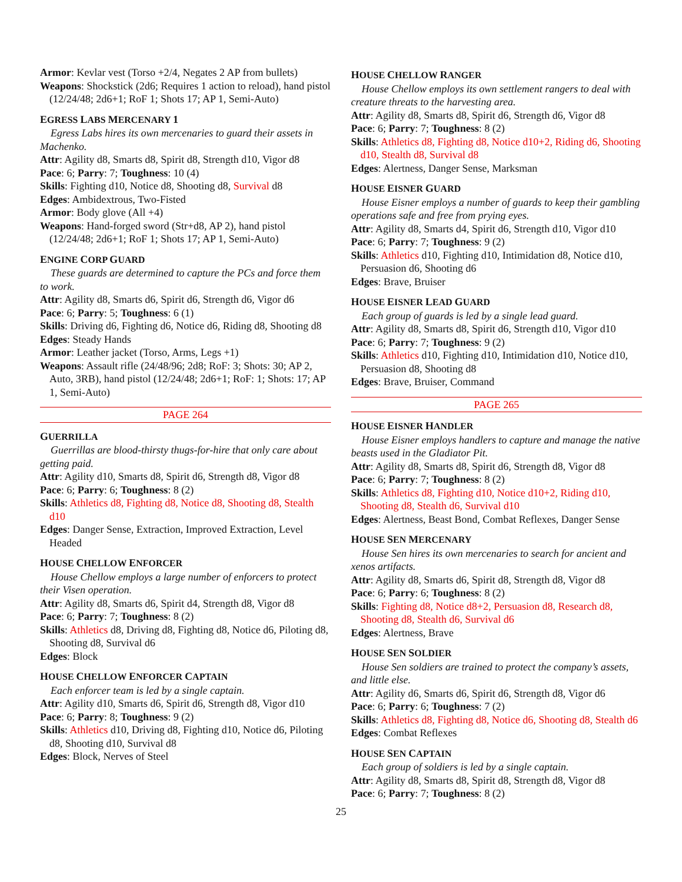Armor: Kevlar vest (Torso +2/4, Negates 2 AP from bullets)
Weapons: Shockstick (2d6; Requires 1 action to reload), hand pistol (12/24/48; 2d6+1; RoF 1; Shots 17; AP 1, Semi-Auto)
EGRESS LABS MERCENARY 1
Egress Labs hires its own mercenaries to guard their assets in Machenko.
Attr: Agility d8, Smarts d8, Spirit d8, Strength d10, Vigor d8
Pace: 6; Parry: 7; Toughness: 10 (4)
Skills: Fighting d10, Notice d8, Shooting d8, Survival d8
Edges: Ambidextrous, Two-Fisted
Armor: Body glove (All +4)
Weapons: Hand-forged sword (Str+d8, AP 2), hand pistol (12/24/48; 2d6+1; RoF 1; Shots 17; AP 1, Semi-Auto)
ENGINE CORP GUARD
These guards are determined to capture the PCs and force them to work.
Attr: Agility d8, Smarts d6, Spirit d6, Strength d6, Vigor d6
Pace: 6; Parry: 5; Toughness: 6 (1)
Skills: Driving d6, Fighting d6, Notice d6, Riding d8, Shooting d8
Edges: Steady Hands
Armor: Leather jacket (Torso, Arms, Legs +1)
Weapons: Assault rifle (24/48/96; 2d8; RoF: 3; Shots: 30; AP 2, Auto, 3RB), hand pistol (12/24/48; 2d6+1; RoF: 1; Shots: 17; AP 1, Semi-Auto)
PAGE 264
GUERRILLA
Guerrillas are blood-thirsty thugs-for-hire that only care about getting paid.
Attr: Agility d10, Smarts d8, Spirit d6, Strength d8, Vigor d8
Pace: 6; Parry: 6; Toughness: 8 (2)
Skills: Athletics d8, Fighting d8, Notice d8, Shooting d8, Stealth d10
Edges: Danger Sense, Extraction, Improved Extraction, Level Headed
HOUSE CHELLOW ENFORCER
House Chellow employs a large number of enforcers to protect their Visen operation.
Attr: Agility d8, Smarts d6, Spirit d4, Strength d8, Vigor d8
Pace: 6; Parry: 7; Toughness: 8 (2)
Skills: Athletics d8, Driving d8, Fighting d8, Notice d6, Piloting d8, Shooting d8, Survival d6
Edges: Block
HOUSE CHELLOW ENFORCER CAPTAIN
Each enforcer team is led by a single captain.
Attr: Agility d10, Smarts d6, Spirit d6, Strength d8, Vigor d10
Pace: 6; Parry: 8; Toughness: 9 (2)
Skills: Athletics d10, Driving d8, Fighting d10, Notice d6, Piloting d8, Shooting d10, Survival d8
Edges: Block, Nerves of Steel
HOUSE CHELLOW RANGER
House Chellow employs its own settlement rangers to deal with creature threats to the harvesting area.
Attr: Agility d8, Smarts d8, Spirit d6, Strength d6, Vigor d8
Pace: 6; Parry: 7; Toughness: 8 (2)
Skills: Athletics d8, Fighting d8, Notice d10+2, Riding d6, Shooting d10, Stealth d8, Survival d8
Edges: Alertness, Danger Sense, Marksman
HOUSE EISNER GUARD
House Eisner employs a number of guards to keep their gambling operations safe and free from prying eyes.
Attr: Agility d8, Smarts d4, Spirit d6, Strength d10, Vigor d10
Pace: 6; Parry: 7; Toughness: 9 (2)
Skills: Athletics d10, Fighting d10, Intimidation d8, Notice d10, Persuasion d6, Shooting d6
Edges: Brave, Bruiser
HOUSE EISNER LEAD GUARD
Each group of guards is led by a single lead guard.
Attr: Agility d8, Smarts d8, Spirit d6, Strength d10, Vigor d10
Pace: 6; Parry: 7; Toughness: 9 (2)
Skills: Athletics d10, Fighting d10, Intimidation d10, Notice d10, Persuasion d8, Shooting d8
Edges: Brave, Bruiser, Command
PAGE 265
HOUSE EISNER HANDLER
House Eisner employs handlers to capture and manage the native beasts used in the Gladiator Pit.
Attr: Agility d8, Smarts d8, Spirit d6, Strength d8, Vigor d8
Pace: 6; Parry: 7; Toughness: 8 (2)
Skills: Athletics d8, Fighting d10, Notice d10+2, Riding d10, Shooting d8, Stealth d6, Survival d10
Edges: Alertness, Beast Bond, Combat Reflexes, Danger Sense
HOUSE SEN MERCENARY
House Sen hires its own mercenaries to search for ancient and xenos artifacts.
Attr: Agility d8, Smarts d6, Spirit d8, Strength d8, Vigor d8
Pace: 6; Parry: 6; Toughness: 8 (2)
Skills: Fighting d8, Notice d8+2, Persuasion d8, Research d8, Shooting d8, Stealth d6, Survival d6
Edges: Alertness, Brave
HOUSE SEN SOLDIER
House Sen soldiers are trained to protect the company’s assets, and little else.
Attr: Agility d6, Smarts d6, Spirit d6, Strength d8, Vigor d6
Pace: 6; Parry: 6; Toughness: 7 (2)
Skills: Athletics d8, Fighting d8, Notice d6, Shooting d8, Stealth d6
Edges: Combat Reflexes
HOUSE SEN CAPTAIN
Each group of soldiers is led by a single captain.
Attr: Agility d8, Smarts d8, Spirit d8, Strength d8, Vigor d8
Pace: 6; Parry: 7; Toughness: 8 (2)
25